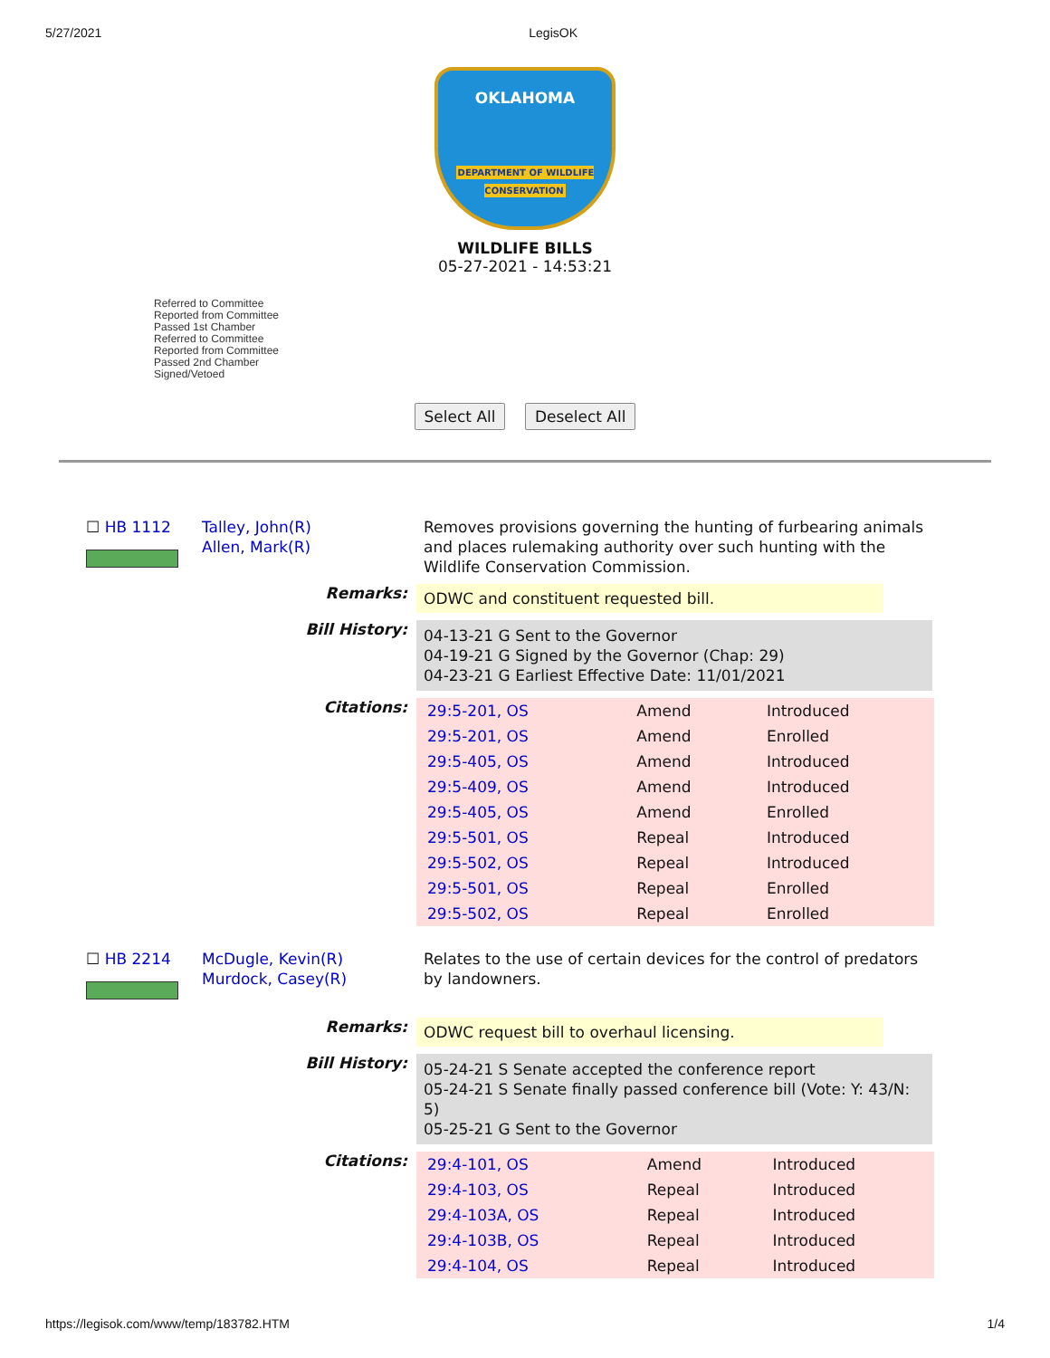5/27/2021 LegisOK
OKLAHOMA
DEPARTMENT OF WILDLIFE CONSERVATION
WILDLIFE BILLS
05-27-2021 - 14:53:21
Referred to Committee
Reported from Committee
Passed 1st Chamber
Referred to Committee
Reported from Committee
Passed 2nd Chamber
Signed/Vetoed
Select All Deselect All
☐ HB 1112
Talley, John(R)
Allen, Mark(R)
Removes provisions governing the hunting of furbearing animals and places rulemaking authority over such hunting with the Wildlife Conservation Commission.
Remarks:
ODWC and constituent requested bill.
Bill History:
04-13-21 G Sent to the Governor
04-19-21 G Signed by the Governor (Chap: 29)
04-23-21 G Earliest Effective Date: 11/01/2021
Citations:
| 29:5-201, OS | Amend | Introduced |
| 29:5-201, OS | Amend | Enrolled |
| 29:5-405, OS | Amend | Introduced |
| 29:5-409, OS | Amend | Introduced |
| 29:5-405, OS | Amend | Enrolled |
| 29:5-501, OS | Repeal | Introduced |
| 29:5-502, OS | Repeal | Introduced |
| 29:5-501, OS | Repeal | Enrolled |
| 29:5-502, OS | Repeal | Enrolled |
☐ HB 2214
McDugle, Kevin(R)
Murdock, Casey(R)
Relates to the use of certain devices for the control of predators by landowners.
Remarks:
ODWC request bill to overhaul licensing.
Bill History:
05-24-21 S Senate accepted the conference report
05-24-21 S Senate finally passed conference bill (Vote: Y: 43/N: 5)
05-25-21 G Sent to the Governor
Citations:
| 29:4-101, OS | Amend | Introduced |
| 29:4-103, OS | Repeal | Introduced |
| 29:4-103A, OS | Repeal | Introduced |
| 29:4-103B, OS | Repeal | Introduced |
| 29:4-104, OS | Repeal | Introduced |
https://legisok.com/www/temp/183782.HTM 1/4